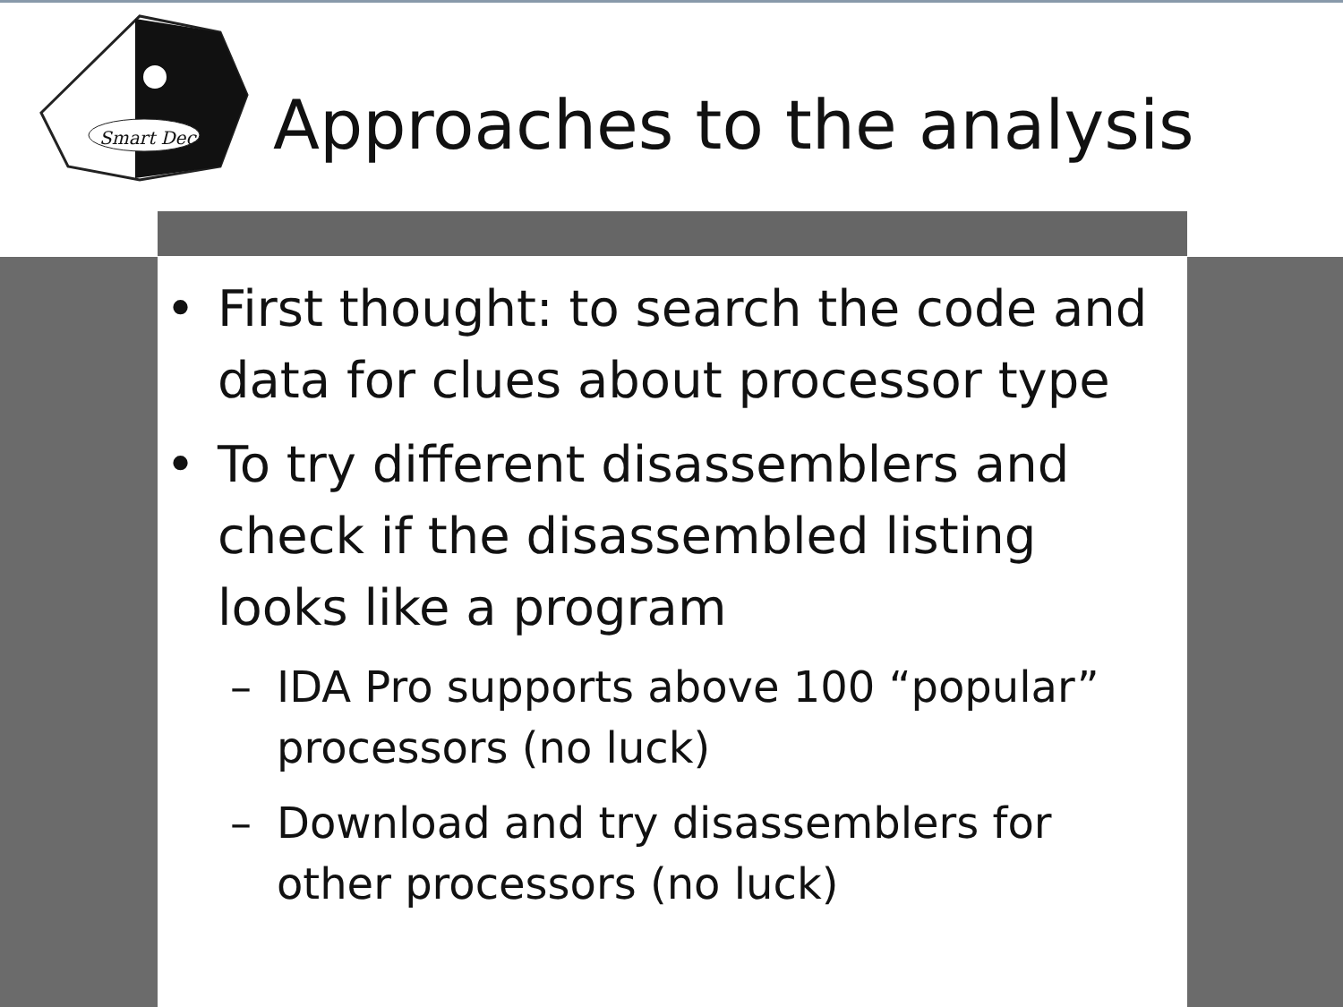Smart Dec
Approaches to the analysis
• First thought: to search the code and data for clues about processor type
• To try different disassemblers and check if the disassembled listing looks like a program
– IDA Pro supports above 100 “popular” processors (no luck)
– Download and try disassemblers for other processors (no luck)